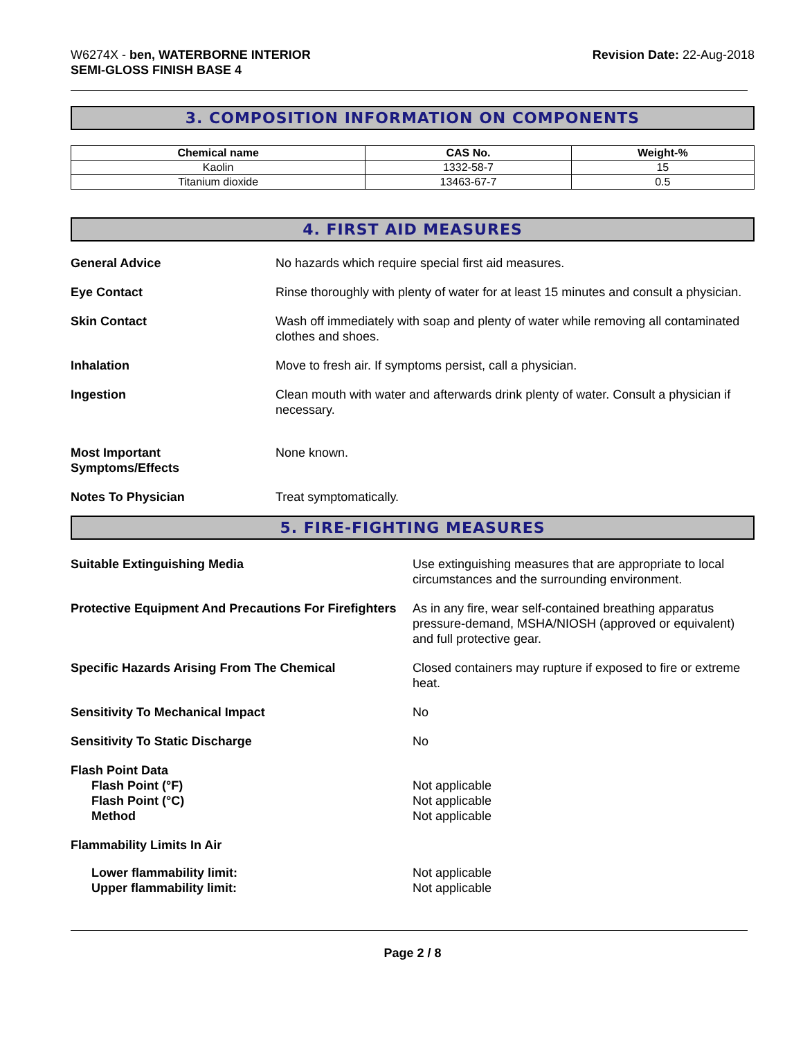W6274X - ben, WATERBORNE INTERIOR
SEMI-GLOSS FINISH BASE 4
Revision Date: 22-Aug-2018
3. COMPOSITION INFORMATION ON COMPONENTS
| Chemical name | CAS No. | Weight-% |
| --- | --- | --- |
| Kaolin | 1332-58-7 | 15 |
| Titanium dioxide | 13463-67-7 | 0.5 |
4. FIRST AID MEASURES
General Advice No hazards which require special first aid measures.
Eye Contact Rinse thoroughly with plenty of water for at least 15 minutes and consult a physician.
Skin Contact Wash off immediately with soap and plenty of water while removing all contaminated clothes and shoes.
Inhalation Move to fresh air. If symptoms persist, call a physician.
Ingestion Clean mouth with water and afterwards drink plenty of water. Consult a physician if necessary.
Most Important
Symptoms/Effects
None known.
Notes To Physician Treat symptomatically.
5. FIRE-FIGHTING MEASURES
Suitable Extinguishing Media Use extinguishing measures that are appropriate to local circumstances and the surrounding environment.
Protective Equipment And Precautions For Firefighters
As in any fire, wear self-contained breathing apparatus pressure-demand, MSHA/NIOSH (approved or equivalent) and full protective gear.
Specific Hazards Arising From The Chemical Closed containers may rupture if exposed to fire or extreme heat.
Sensitivity To Mechanical Impact No
Sensitivity To Static Discharge No
Flash Point Data
Flash Point (°F)
Flash Point (°C)
Method
Not applicable
Not applicable
Not applicable
Flammability Limits In Air
Lower flammability limit:
Upper flammability limit:
Not applicable
Not applicable
Page 2 / 8